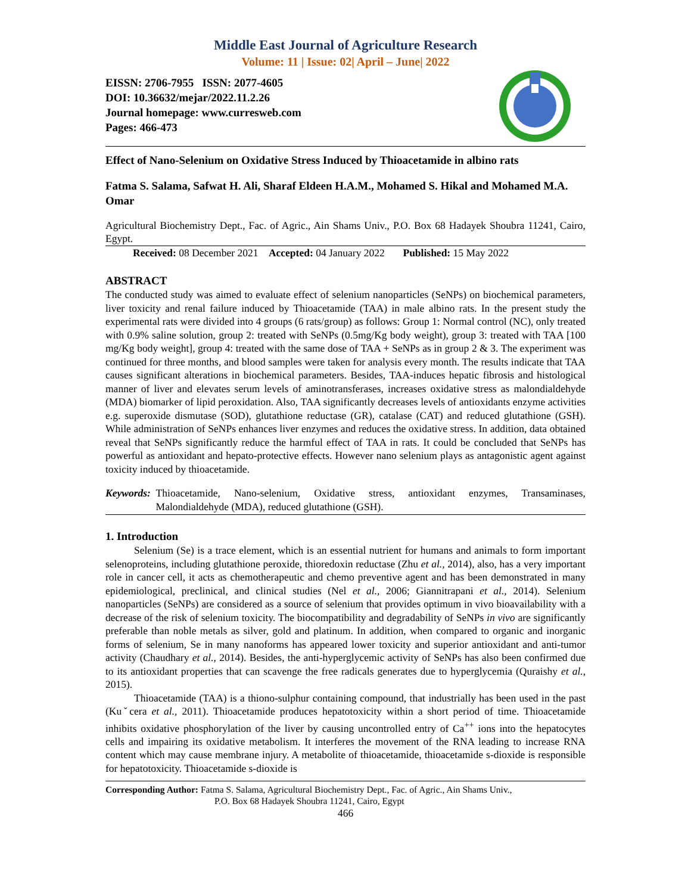Middle East Journal of Agriculture Research
Volume: 11 | Issue: 02| April – June| 2022
EISSN: 2706-7955 ISSN: 2077-4605
DOI: 10.36632/mejar/2022.11.2.26
Journal homepage: www.curresweb.com
Pages: 466-473
Effect of Nano-Selenium on Oxidative Stress Induced by Thioacetamide in albino rats
Fatma S. Salama, Safwat H. Ali, Sharaf Eldeen H.A.M., Mohamed S. Hikal and Mohamed M.A. Omar
Agricultural Biochemistry Dept., Fac. of Agric., Ain Shams Univ., P.O. Box 68 Hadayek Shoubra 11241, Cairo, Egypt.
Received: 08 December 2021 Accepted: 04 January 2022 Published: 15 May 2022
ABSTRACT
The conducted study was aimed to evaluate effect of selenium nanoparticles (SeNPs) on biochemical parameters, liver toxicity and renal failure induced by Thioacetamide (TAA) in male albino rats. In the present study the experimental rats were divided into 4 groups (6 rats/group) as follows: Group 1: Normal control (NC), only treated with 0.9% saline solution, group 2: treated with SeNPs (0.5mg/Kg body weight), group 3: treated with TAA [100 mg/Kg body weight], group 4: treated with the same dose of TAA + SeNPs as in group 2 & 3. The experiment was continued for three months, and blood samples were taken for analysis every month. The results indicate that TAA causes significant alterations in biochemical parameters. Besides, TAA-induces hepatic fibrosis and histological manner of liver and elevates serum levels of aminotransferases, increases oxidative stress as malondialdehyde (MDA) biomarker of lipid peroxidation. Also, TAA significantly decreases levels of antioxidants enzyme activities e.g. superoxide dismutase (SOD), glutathione reductase (GR), catalase (CAT) and reduced glutathione (GSH). While administration of SeNPs enhances liver enzymes and reduces the oxidative stress. In addition, data obtained reveal that SeNPs significantly reduce the harmful effect of TAA in rats. It could be concluded that SeNPs has powerful as antioxidant and hepato-protective effects. However nano selenium plays as antagonistic agent against toxicity induced by thioacetamide.
Keywords: Thioacetamide, Nano-selenium, Oxidative stress, antioxidant enzymes, Transaminases, Malondialdehyde (MDA), reduced glutathione (GSH).
1. Introduction
Selenium (Se) is a trace element, which is an essential nutrient for humans and animals to form important selenoproteins, including glutathione peroxide, thioredoxin reductase (Zhu et al., 2014), also, has a very important role in cancer cell, it acts as chemotherapeutic and chemo preventive agent and has been demonstrated in many epidemiological, preclinical, and clinical studies (Nel et al., 2006; Giannitrapani et al., 2014). Selenium nanoparticles (SeNPs) are considered as a source of selenium that provides optimum in vivo bioavailability with a decrease of the risk of selenium toxicity. The biocompatibility and degradability of SeNPs in vivo are significantly preferable than noble metals as silver, gold and platinum. In addition, when compared to organic and inorganic forms of selenium, Se in many nanoforms has appeared lower toxicity and superior antioxidant and anti-tumor activity (Chaudhary et al., 2014). Besides, the anti-hyperglycemic activity of SeNPs has also been confirmed due to its antioxidant properties that can scavenge the free radicals generates due to hyperglycemia (Quraishy et al., 2015).
Thioacetamide (TAA) is a thiono-sulphur containing compound, that industrially has been used in the past (Kuˇcera et al., 2011). Thioacetamide produces hepatotoxicity within a short period of time. Thioacetamide inhibits oxidative phosphorylation of the liver by causing uncontrolled entry of Ca<sup>++</sup> ions into the hepatocytes cells and impairing its oxidative metabolism. It interferes the movement of the RNA leading to increase RNA content which may cause membrane injury. A metabolite of thioacetamide, thioacetamide s-dioxide is responsible for hepatotoxicity. Thioacetamide s-dioxide is
Corresponding Author: Fatma S. Salama, Agricultural Biochemistry Dept., Fac. of Agric., Ain Shams Univ.,
P.O. Box 68 Hadayek Shoubra 11241, Cairo, Egypt
466